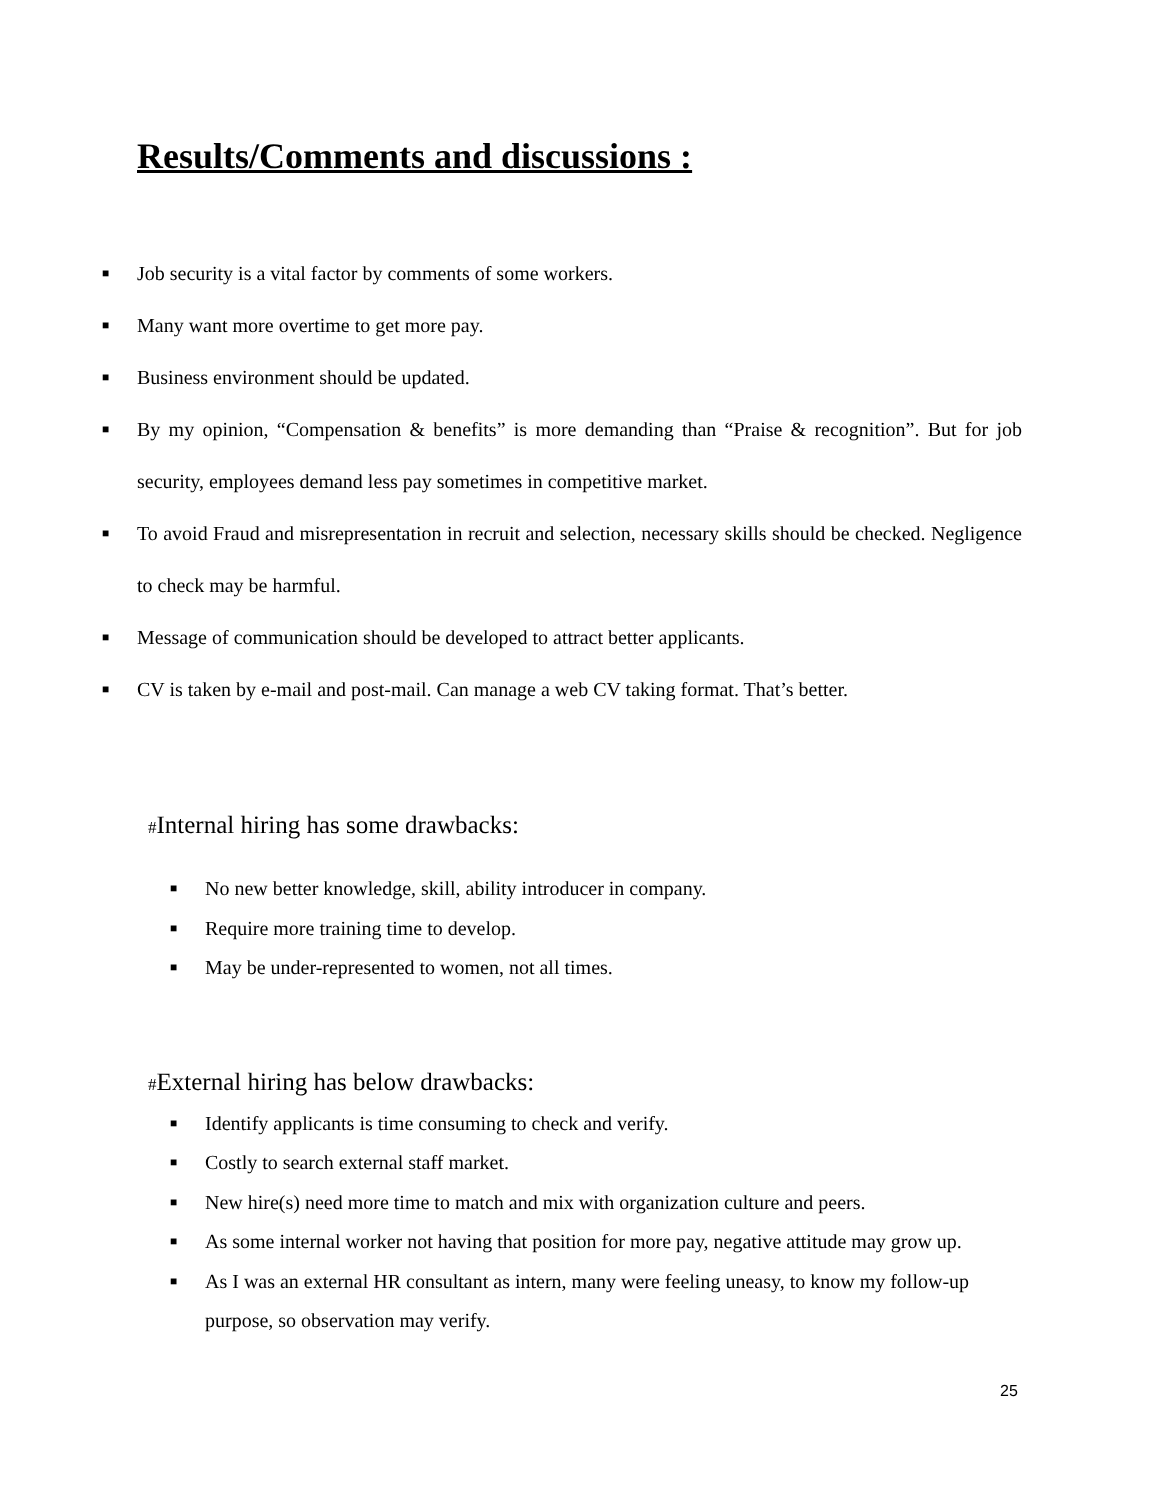Results/Comments and discussions :
■ Job security is a vital factor by comments of some workers.
■ Many want more overtime to get more pay.
■ Business environment should be updated.
■ By my opinion, “Compensation & benefits” is more demanding than “Praise & recognition”. But for job security, employees demand less pay sometimes in competitive market.
■ To avoid Fraud and misrepresentation in recruit and selection, necessary skills should be checked. Negligence to check may be harmful.
■ Message of communication should be developed to attract better applicants.
■ CV is taken by e-mail and post-mail. Can manage a web CV taking format. That’s better.
#Internal hiring has some drawbacks:
■ No new better knowledge, skill, ability introducer in company.
■ Require more training time to develop.
■ May be under-represented to women, not all times.
#External hiring has below drawbacks:
■ Identify applicants is time consuming to check and verify.
■ Costly to search external staff market.
■ New hire(s) need more time to match and mix with organization culture and peers.
■ As some internal worker not having that position for more pay, negative attitude may grow up.
■ As I was an external HR consultant as intern, many were feeling uneasy, to know my follow-up purpose, so observation may verify.
25